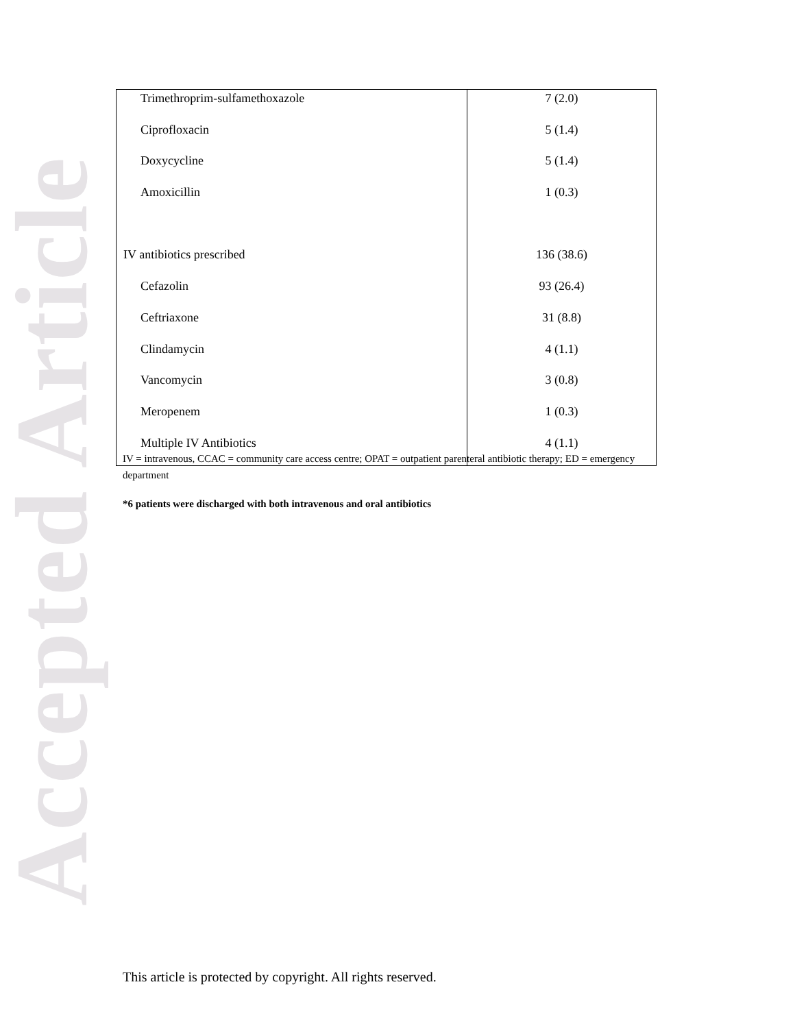Accepted Article
| Trimethroprim-sulfamethoxazole | 7 (2.0) |
| Ciprofloxacin | 5 (1.4) |
| Doxycycline | 5 (1.4) |
| Amoxicillin | 1 (0.3) |
| IV antibiotics prescribed | 136 (38.6) |
| Cefazolin | 93 (26.4) |
| Ceftriaxone | 31 (8.8) |
| Clindamycin | 4 (1.1) |
| Vancomycin | 3 (0.8) |
| Meropenem | 1 (0.3) |
| Multiple IV Antibiotics | 4 (1.1) |
IV = intravenous, CCAC = community care access centre; OPAT = outpatient parenteral antibiotic therapy; ED = emergency department
*6 patients were discharged with both intravenous and oral antibiotics
This article is protected by copyright. All rights reserved.